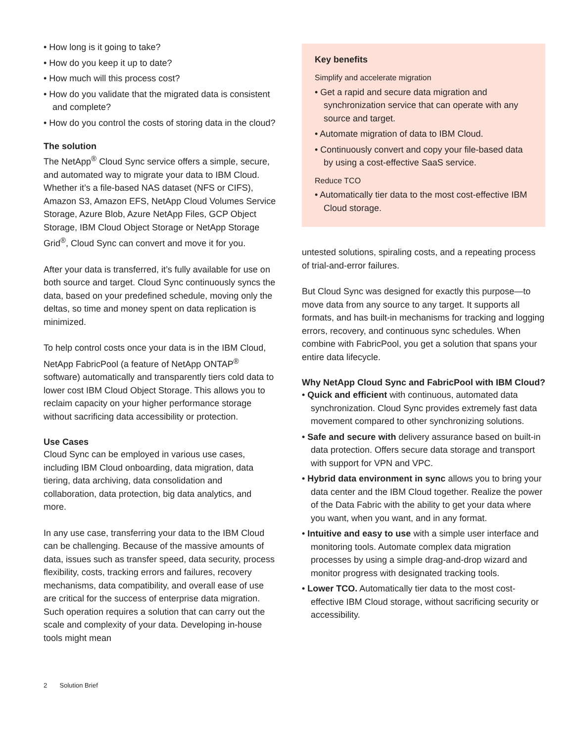• How long is it going to take?
• How do you keep it up to date?
• How much will this process cost?
• How do you validate that the migrated data is consistent and complete?
• How do you control the costs of storing data in the cloud?
The solution
The NetApp<sup>®</sup> Cloud Sync service offers a simple, secure, and automated way to migrate your data to IBM Cloud. Whether it’s a file-based NAS dataset (NFS or CIFS), Amazon S3, Amazon EFS, NetApp Cloud Volumes Service Storage, Azure Blob, Azure NetApp Files, GCP Object Storage, IBM Cloud Object Storage or NetApp Storage Grid<sup>®</sup>, Cloud Sync can convert and move it for you.
After your data is transferred, it’s fully available for use on both source and target. Cloud Sync continuously syncs the data, based on your predefined schedule, moving only the deltas, so time and money spent on data replication is minimized.
To help control costs once your data is in the IBM Cloud, NetApp FabricPool (a feature of NetApp ONTAP<sup>®</sup> software) automatically and transparently tiers cold data to lower cost IBM Cloud Object Storage. This allows you to reclaim capacity on your higher performance storage without sacrificing data accessibility or protection.
Use Cases
Cloud Sync can be employed in various use cases, including IBM Cloud onboarding, data migration, data tiering, data archiving, data consolidation and collaboration, data protection, big data analytics, and more.
In any use case, transferring your data to the IBM Cloud can be challenging. Because of the massive amounts of data, issues such as transfer speed, data security, process flexibility, costs, tracking errors and failures, recovery mechanisms, data compatibility, and overall ease of use are critical for the success of enterprise data migration. Such operation requires a solution that can carry out the scale and complexity of your data. Developing in-house tools might mean
Key benefits
Simplify and accelerate migration
• Get a rapid and secure data migration and synchronization service that can operate with any source and target.
• Automate migration of data to IBM Cloud.
• Continuously convert and copy your file-based data by using a cost-effective SaaS service.
Reduce TCO
• Automatically tier data to the most cost-effective IBM Cloud storage.
untested solutions, spiraling costs, and a repeating process of trial-and-error failures.
But Cloud Sync was designed for exactly this purpose—to move data from any source to any target. It supports all formats, and has built-in mechanisms for tracking and logging errors, recovery, and continuous sync schedules. When combine with FabricPool, you get a solution that spans your entire data lifecycle.
Why NetApp Cloud Sync and FabricPool with IBM Cloud?
• Quick and efficient with continuous, automated data synchronization. Cloud Sync provides extremely fast data movement compared to other synchronizing solutions.
• Safe and secure with delivery assurance based on built-in data protection. Offers secure data storage and transport with support for VPN and VPC.
• Hybrid data environment in sync allows you to bring your data center and the IBM Cloud together. Realize the power of the Data Fabric with the ability to get your data where you want, when you want, and in any format.
• Intuitive and easy to use with a simple user interface and monitoring tools. Automate complex data migration processes by using a simple drag-and-drop wizard and monitor progress with designated tracking tools.
• Lower TCO. Automatically tier data to the most cost-effective IBM Cloud storage, without sacrificing security or accessibility.
2 Solution Brief